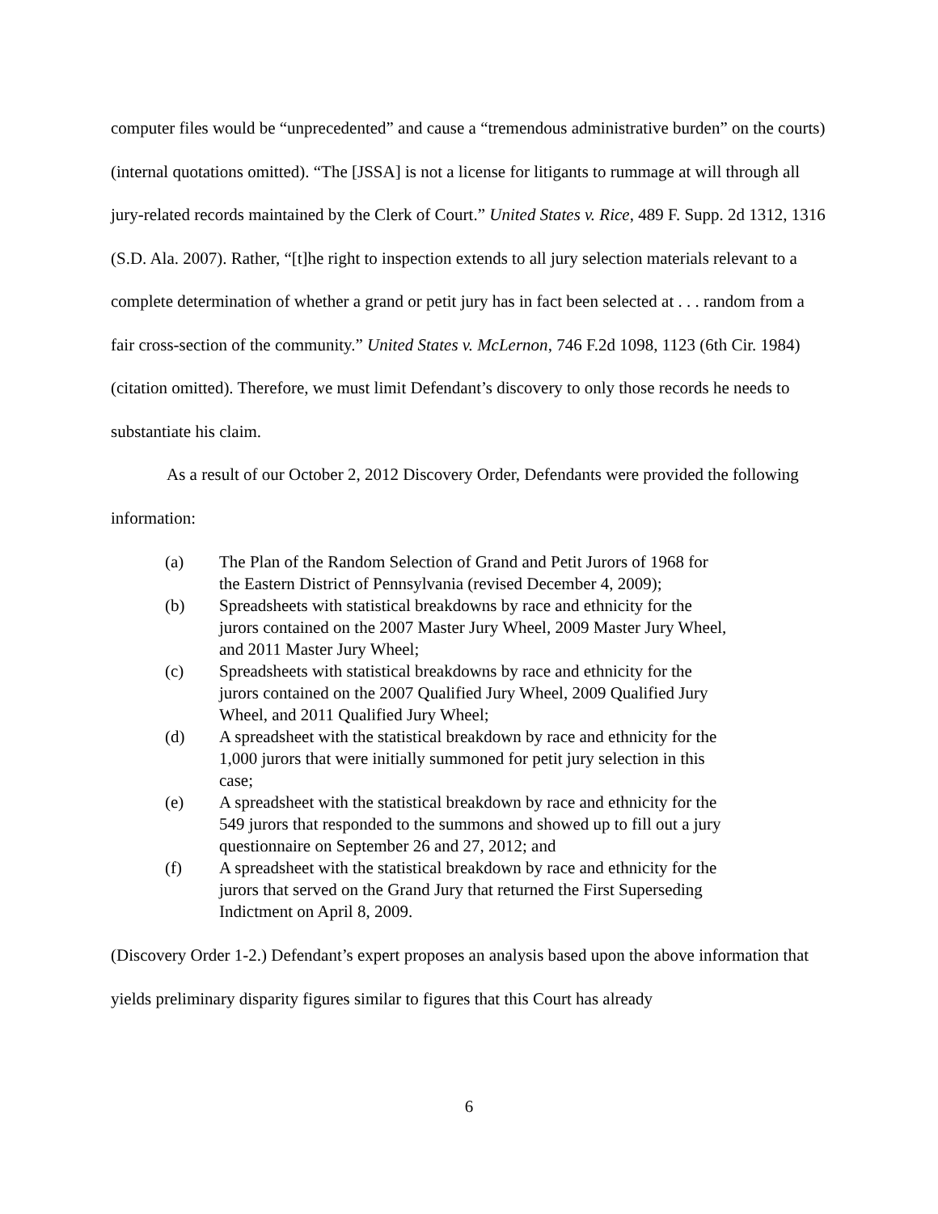computer files would be “unprecedented” and cause a “tremendous administrative burden” on the courts) (internal quotations omitted). “The [JSSA] is not a license for litigants to rummage at will through all jury-related records maintained by the Clerk of Court.” United States v. Rice, 489 F. Supp. 2d 1312, 1316 (S.D. Ala. 2007). Rather, “[t]he right to inspection extends to all jury selection materials relevant to a complete determination of whether a grand or petit jury has in fact been selected at . . . random from a fair cross-section of the community.” United States v. McLernon, 746 F.2d 1098, 1123 (6th Cir. 1984) (citation omitted). Therefore, we must limit Defendant’s discovery to only those records he needs to substantiate his claim.
As a result of our October 2, 2012 Discovery Order, Defendants were provided the following information:
(a) The Plan of the Random Selection of Grand and Petit Jurors of 1968 for the Eastern District of Pennsylvania (revised December 4, 2009);
(b) Spreadsheets with statistical breakdowns by race and ethnicity for the jurors contained on the 2007 Master Jury Wheel, 2009 Master Jury Wheel, and 2011 Master Jury Wheel;
(c) Spreadsheets with statistical breakdowns by race and ethnicity for the jurors contained on the 2007 Qualified Jury Wheel, 2009 Qualified Jury Wheel, and 2011 Qualified Jury Wheel;
(d) A spreadsheet with the statistical breakdown by race and ethnicity for the 1,000 jurors that were initially summoned for petit jury selection in this case;
(e) A spreadsheet with the statistical breakdown by race and ethnicity for the 549 jurors that responded to the summons and showed up to fill out a jury questionnaire on September 26 and 27, 2012; and
(f) A spreadsheet with the statistical breakdown by race and ethnicity for the jurors that served on the Grand Jury that returned the First Superseding Indictment on April 8, 2009.
(Discovery Order 1-2.) Defendant’s expert proposes an analysis based upon the above information that yields preliminary disparity figures similar to figures that this Court has already
6